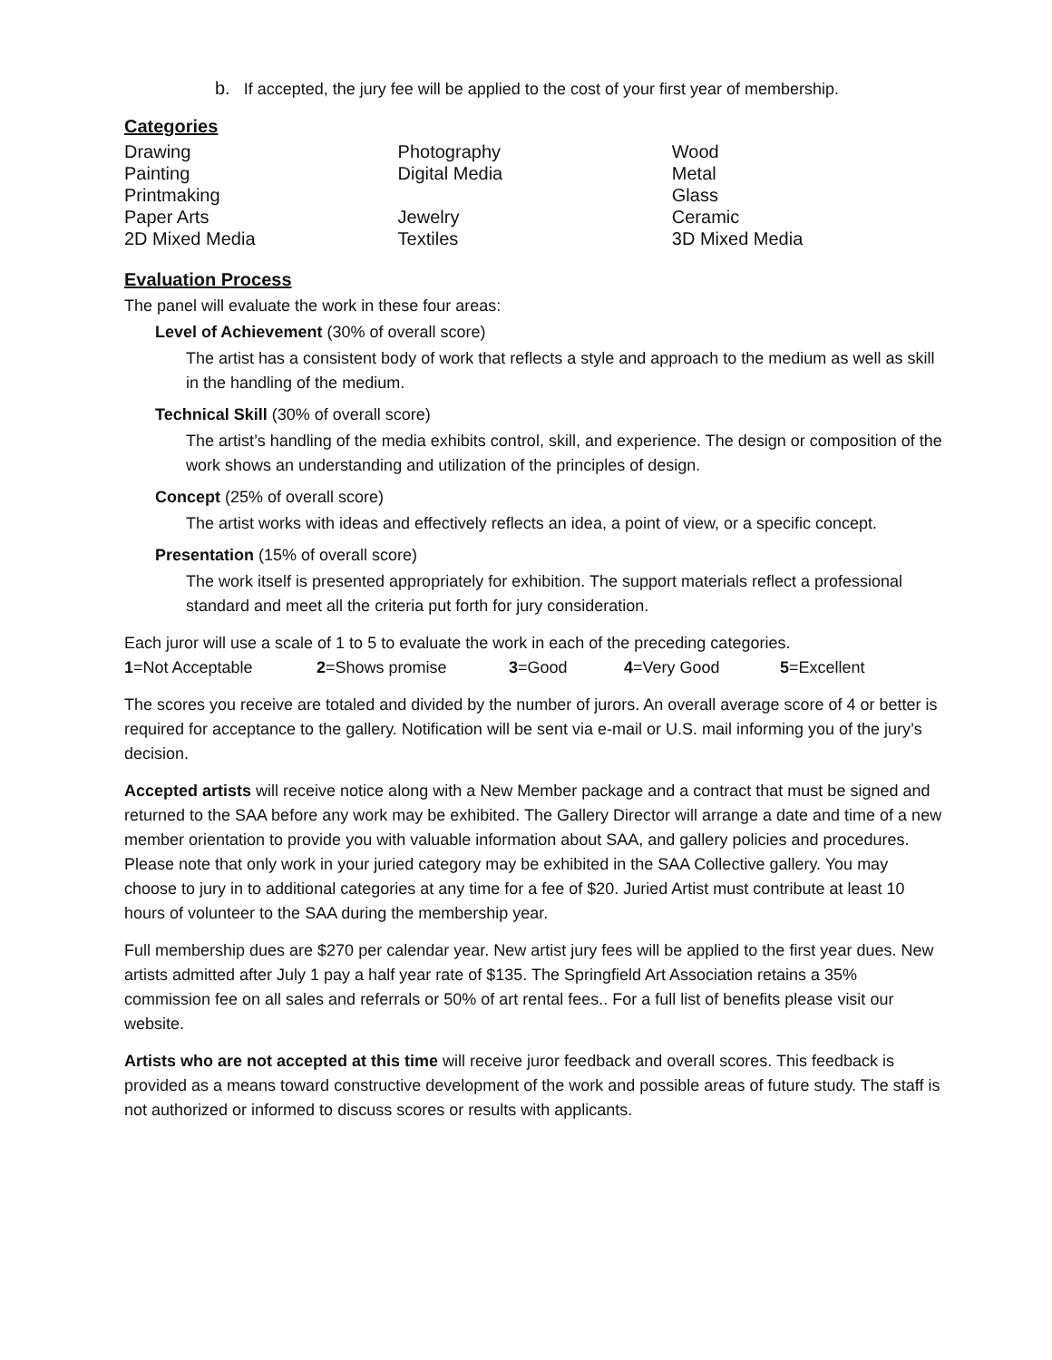b. If accepted, the jury fee will be applied to the cost of your first year of membership.
Categories
| Drawing | Photography | Wood |
| Painting | Digital Media | Metal |
| Printmaking | | Glass |
| Paper Arts | Jewelry | Ceramic |
| 2D Mixed Media | Textiles | 3D Mixed Media |
Evaluation Process
The panel will evaluate the work in these four areas:
Level of Achievement (30% of overall score)
The artist has a consistent body of work that reflects a style and approach to the medium as well as skill in the handling of the medium.
Technical Skill (30% of overall score)
The artist’s handling of the media exhibits control, skill, and experience. The design or composition of the work shows an understanding and utilization of the principles of design.
Concept (25% of overall score)
The artist works with ideas and effectively reflects an idea, a point of view, or a specific concept.
Presentation (15% of overall score)
The work itself is presented appropriately for exhibition. The support materials reflect a professional standard and meet all the criteria put forth for jury consideration.
Each juror will use a scale of 1 to 5 to evaluate the work in each of the preceding categories.
| 1 =Not Acceptable | 2 =Shows promise | 3 =Good | 4 =Very Good | 5 =Excellent |
The scores you receive are totaled and divided by the number of jurors. An overall average score of 4 or better is required for acceptance to the gallery. Notification will be sent via e-mail or U.S. mail informing you of the jury’s decision.
Accepted artists will receive notice along with a New Member package and a contract that must be signed and returned to the SAA before any work may be exhibited. The Gallery Director will arrange a date and time of a new member orientation to provide you with valuable information about SAA, and gallery policies and procedures. Please note that only work in your juried category may be exhibited in the SAA Collective gallery. You may choose to jury in to additional categories at any time for a fee of $20. Juried Artist must contribute at least 10 hours of volunteer to the SAA during the membership year.
Full membership dues are $270 per calendar year. New artist jury fees will be applied to the first year dues. New artists admitted after July 1 pay a half year rate of $135. The Springfield Art Association retains a 35% commission fee on all sales and referrals or 50% of art rental fees.. For a full list of benefits please visit our website.
Artists who are not accepted at this time will receive juror feedback and overall scores. This feedback is provided as a means toward constructive development of the work and possible areas of future study. The staff is not authorized or informed to discuss scores or results with applicants.